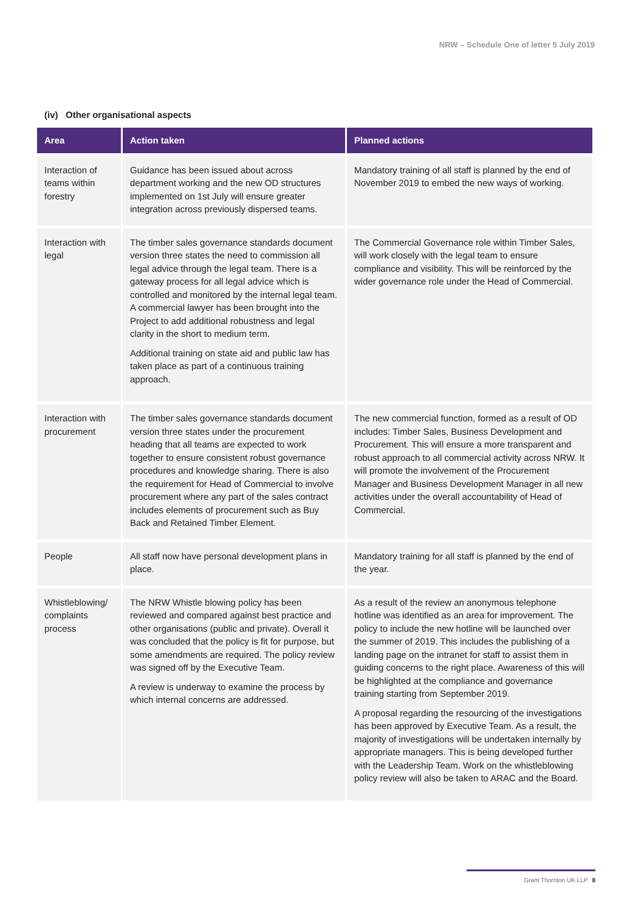NRW – Schedule One of letter 5 July 2019
(iv) Other organisational aspects
| Area | Action taken | Planned actions |
| --- | --- | --- |
| Interaction of teams within forestry | Guidance has been issued about across department working and the new OD structures implemented on 1st July will ensure greater integration across previously dispersed teams. | Mandatory training of all staff is planned by the end of November 2019 to embed the new ways of working. |
| Interaction with legal | The timber sales governance standards document version three states the need to commission all legal advice through the legal team. There is a gateway process for all legal advice which is controlled and monitored by the internal legal team. A commercial lawyer has been brought into the Project to add additional robustness and legal clarity in the short to medium term. Additional training on state aid and public law has taken place as part of a continuous training approach. | The Commercial Governance role within Timber Sales, will work closely with the legal team to ensure compliance and visibility. This will be reinforced by the wider governance role under the Head of Commercial. |
| Interaction with procurement | The timber sales governance standards document version three states under the procurement heading that all teams are expected to work together to ensure consistent robust governance procedures and knowledge sharing. There is also the requirement for Head of Commercial to involve procurement where any part of the sales contract includes elements of procurement such as Buy Back and Retained Timber Element. | The new commercial function, formed as a result of OD includes: Timber Sales, Business Development and Procurement. This will ensure a more transparent and robust approach to all commercial activity across NRW. It will promote the involvement of the Procurement Manager and Business Development Manager in all new activities under the overall accountability of Head of Commercial. |
| People | All staff now have personal development plans in place. | Mandatory training for all staff is planned by the end of the year. |
| Whistleblowing/ complaints process | The NRW Whistle blowing policy has been reviewed and compared against best practice and other organisations (public and private). Overall it was concluded that the policy is fit for purpose, but some amendments are required. The policy review was signed off by the Executive Team. A review is underway to examine the process by which internal concerns are addressed. | As a result of the review an anonymous telephone hotline was identified as an area for improvement. The policy to include the new hotline will be launched over the summer of 2019. This includes the publishing of a landing page on the intranet for staff to assist them in guiding concerns to the right place. Awareness of this will be highlighted at the compliance and governance training starting from September 2019. A proposal regarding the resourcing of the investigations has been approved by Executive Team. As a result, the majority of investigations will be undertaken internally by appropriate managers. This is being developed further with the Leadership Team. Work on the whistleblowing policy review will also be taken to ARAC and the Board. |
Grant Thornton UK LLP. 8